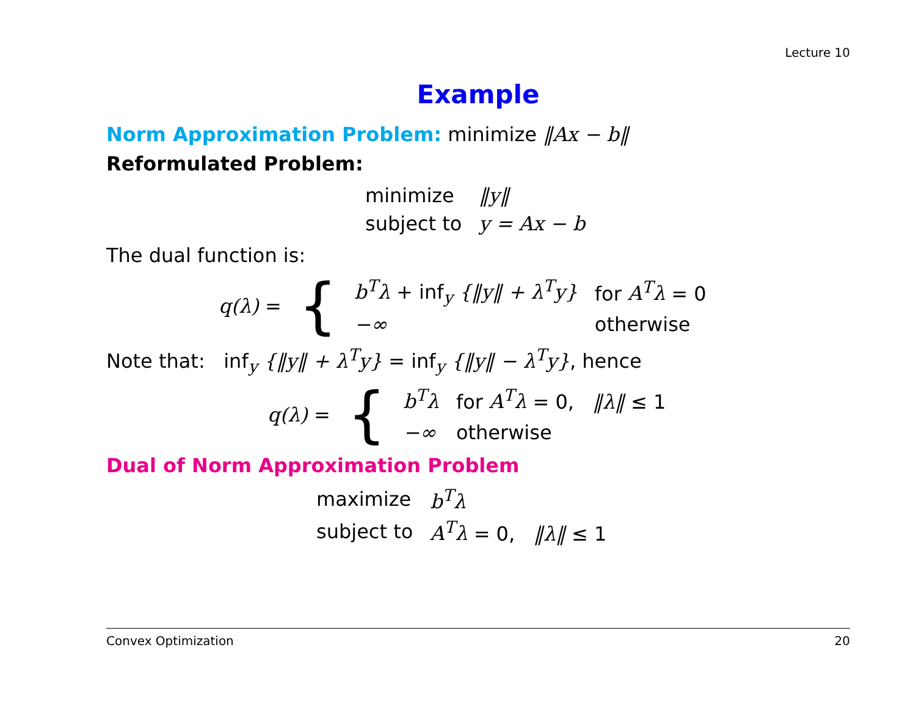Lecture 10
Example
Norm Approximation Problem: minimize ‖Ax − b‖
Reformulated Problem:
| minimize | ‖y‖ |
| subject to | y = Ax − b |
The dual function is:
| q(λ) = | { | b<sup>T</sup>λ + inf<sub>y</sub> {‖y‖ + λ<sup>T</sup>y} | for A<sup>T</sup>λ = 0 |
| | | −∞ | otherwise |
Note that: inf<sub>y</sub> {‖y‖ + λ<sup>T</sup>y} = inf<sub>y</sub> {‖y‖ − λ<sup>T</sup>y}, hence
| q(λ) = | { | b<sup>T</sup>λ | for A<sup>T</sup>λ = 0, ‖λ‖ ≤ 1 |
| | | −∞ | otherwise |
Dual of Norm Approximation Problem
| maximize | b<sup>T</sup>λ |
| subject to | A<sup>T</sup>λ = 0, ‖λ‖ ≤ 1 |
Convex Optimization 20